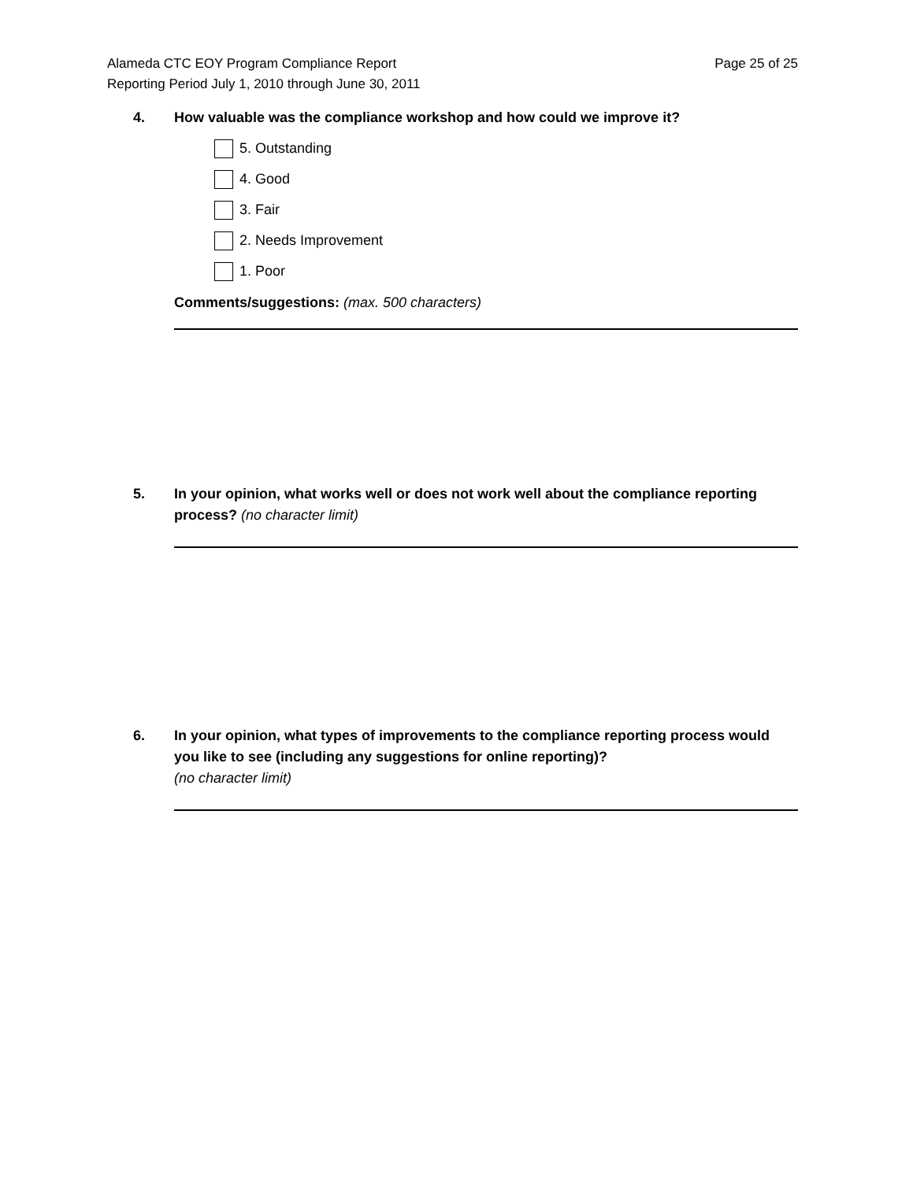Alameda CTC EOY Program Compliance Report
Reporting Period July 1, 2010 through June 30, 2011
Page 25 of 25
4. How valuable was the compliance workshop and how could we improve it?
5. Outstanding
4. Good
3. Fair
2. Needs Improvement
1. Poor
Comments/suggestions: (max. 500 characters)
5. In your opinion, what works well or does not work well about the compliance reporting process? (no character limit)
6. In your opinion, what types of improvements to the compliance reporting process would you like to see (including any suggestions for online reporting)?
(no character limit)